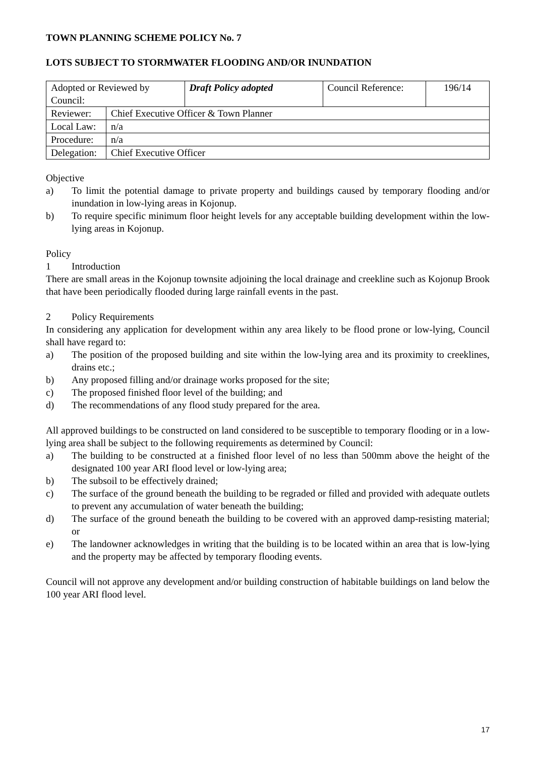TOWN PLANNING SCHEME POLICY No. 7
LOTS SUBJECT TO STORMWATER FLOODING AND/OR INUNDATION
| Adopted or Reviewed by Council: | | Draft Policy adopted | Council Reference: | 196/14 |
| Reviewer: | Chief Executive Officer & Town Planner | | | |
| Local Law: | n/a | | | |
| Procedure: | n/a | | | |
| Delegation: | Chief Executive Officer | | | |
Objective
a) To limit the potential damage to private property and buildings caused by temporary flooding and/or inundation in low-lying areas in Kojonup.
b) To require specific minimum floor height levels for any acceptable building development within the low-lying areas in Kojonup.
Policy
1 Introduction
There are small areas in the Kojonup townsite adjoining the local drainage and creekline such as Kojonup Brook that have been periodically flooded during large rainfall events in the past.
2 Policy Requirements
In considering any application for development within any area likely to be flood prone or low-lying, Council shall have regard to:
a) The position of the proposed building and site within the low-lying area and its proximity to creeklines, drains etc.;
b) Any proposed filling and/or drainage works proposed for the site;
c) The proposed finished floor level of the building; and
d) The recommendations of any flood study prepared for the area.
All approved buildings to be constructed on land considered to be susceptible to temporary flooding or in a low-lying area shall be subject to the following requirements as determined by Council:
a) The building to be constructed at a finished floor level of no less than 500mm above the height of the designated 100 year ARI flood level or low-lying area;
b) The subsoil to be effectively drained;
c) The surface of the ground beneath the building to be regraded or filled and provided with adequate outlets to prevent any accumulation of water beneath the building;
d) The surface of the ground beneath the building to be covered with an approved damp-resisting material; or
e) The landowner acknowledges in writing that the building is to be located within an area that is low-lying and the property may be affected by temporary flooding events.
Council will not approve any development and/or building construction of habitable buildings on land below the 100 year ARI flood level.
17